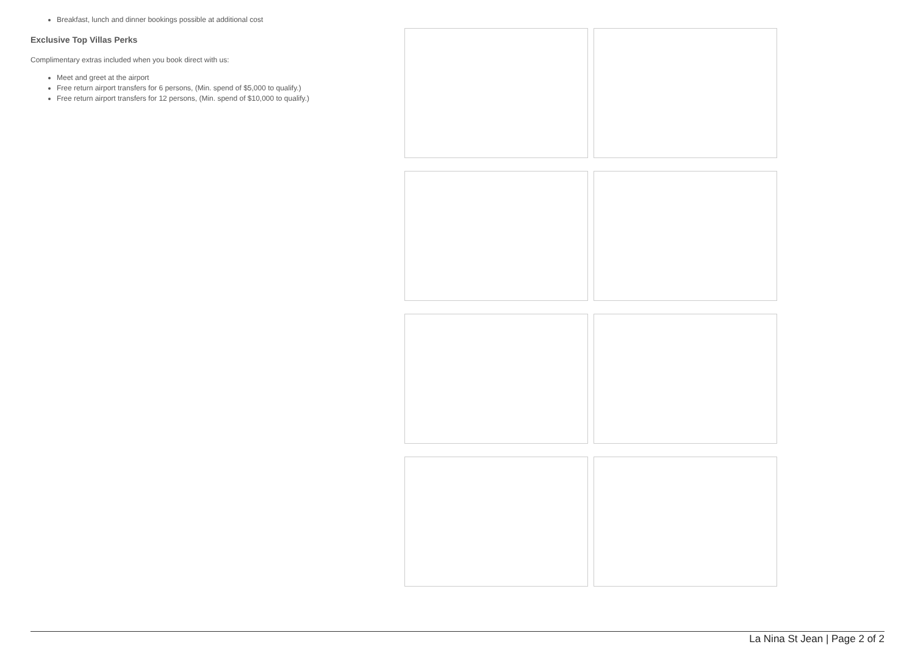Breakfast, lunch and dinner bookings possible at additional cost
Exclusive Top Villas Perks
Complimentary extras included when you book direct with us:
Meet and greet at the airport
Free return airport transfers for 6 persons, (Min. spend of $5,000 to qualify.)
Free return airport transfers for 12 persons, (Min. spend of $10,000 to qualify.)
La Nina St Jean | Page 2 of 2